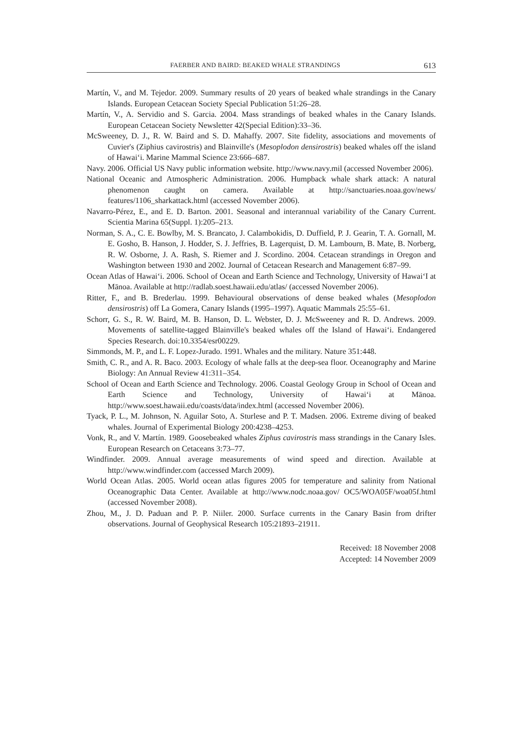FAERBER AND BAIRD: BEAKED WHALE STRANDINGS 613
Martín, V., and M. Tejedor. 2009. Summary results of 20 years of beaked whale strandings in the Canary Islands. European Cetacean Society Special Publication 51:26–28.
Martín, V., A. Servidio and S. Garcia. 2004. Mass strandings of beaked whales in the Canary Islands. European Cetacean Society Newsletter 42(Special Edition):33–36.
McSweeney, D. J., R. W. Baird and S. D. Mahaffy. 2007. Site fidelity, associations and movements of Cuvier's (Ziphius cavirostris) and Blainville's (Mesoplodon densirostris) beaked whales off the island of Hawai‘i. Marine Mammal Science 23:666–687.
Navy. 2006. Official US Navy public information website. http://www.navy.mil (accessed November 2006).
National Oceanic and Atmospheric Administration. 2006. Humpback whale shark attack: A natural phenomenon caught on camera. Available at http://sanctuaries.noaa.gov/news/ features/1106_sharkattack.html (accessed November 2006).
Navarro-Pérez, E., and E. D. Barton. 2001. Seasonal and interannual variability of the Canary Current. Scientia Marina 65(Suppl. 1):205–213.
Norman, S. A., C. E. Bowlby, M. S. Brancato, J. Calambokidis, D. Duffield, P. J. Gearin, T. A. Gornall, M. E. Gosho, B. Hanson, J. Hodder, S. J. Jeffries, B. Lagerquist, D. M. Lambourn, B. Mate, B. Norberg, R. W. Osborne, J. A. Rash, S. Riemer and J. Scordino. 2004. Cetacean strandings in Oregon and Washington between 1930 and 2002. Journal of Cetacean Research and Management 6:87–99.
Ocean Atlas of Hawai‘i. 2006. School of Ocean and Earth Science and Technology, University of Hawai‘I at Mānoa. Available at http://radlab.soest.hawaii.edu/atlas/ (accessed November 2006).
Ritter, F., and B. Brederlau. 1999. Behavioural observations of dense beaked whales (Mesoplodon densirostris) off La Gomera, Canary Islands (1995–1997). Aquatic Mammals 25:55–61.
Schorr, G. S., R. W. Baird, M. B. Hanson, D. L. Webster, D. J. McSweeney and R. D. Andrews. 2009. Movements of satellite-tagged Blainville's beaked whales off the Island of Hawai‘i. Endangered Species Research. doi:10.3354/esr00229.
Simmonds, M. P., and L. F. Lopez-Jurado. 1991. Whales and the military. Nature 351:448.
Smith, C. R., and A. R. Baco. 2003. Ecology of whale falls at the deep-sea floor. Oceanography and Marine Biology: An Annual Review 41:311–354.
School of Ocean and Earth Science and Technology. 2006. Coastal Geology Group in School of Ocean and Earth Science and Technology, University of Hawai‘i at Mānoa. http://www.soest.hawaii.edu/coasts/data/index.html (accessed November 2006).
Tyack, P. L., M. Johnson, N. Aguilar Soto, A. Sturlese and P. T. Madsen. 2006. Extreme diving of beaked whales. Journal of Experimental Biology 200:4238–4253.
Vonk, R., and V. Martín. 1989. Goosebeaked whales Ziphus cavirostris mass strandings in the Canary Isles. European Research on Cetaceans 3:73–77.
Windfinder. 2009. Annual average measurements of wind speed and direction. Available at http://www.windfinder.com (accessed March 2009).
World Ocean Atlas. 2005. World ocean atlas figures 2005 for temperature and salinity from National Oceanographic Data Center. Available at http://www.nodc.noaa.gov/ OC5/WOA05F/woa05f.html (accessed November 2008).
Zhou, M., J. D. Paduan and P. P. Niiler. 2000. Surface currents in the Canary Basin from drifter observations. Journal of Geophysical Research 105:21893–21911.
Received: 18 November 2008
Accepted: 14 November 2009